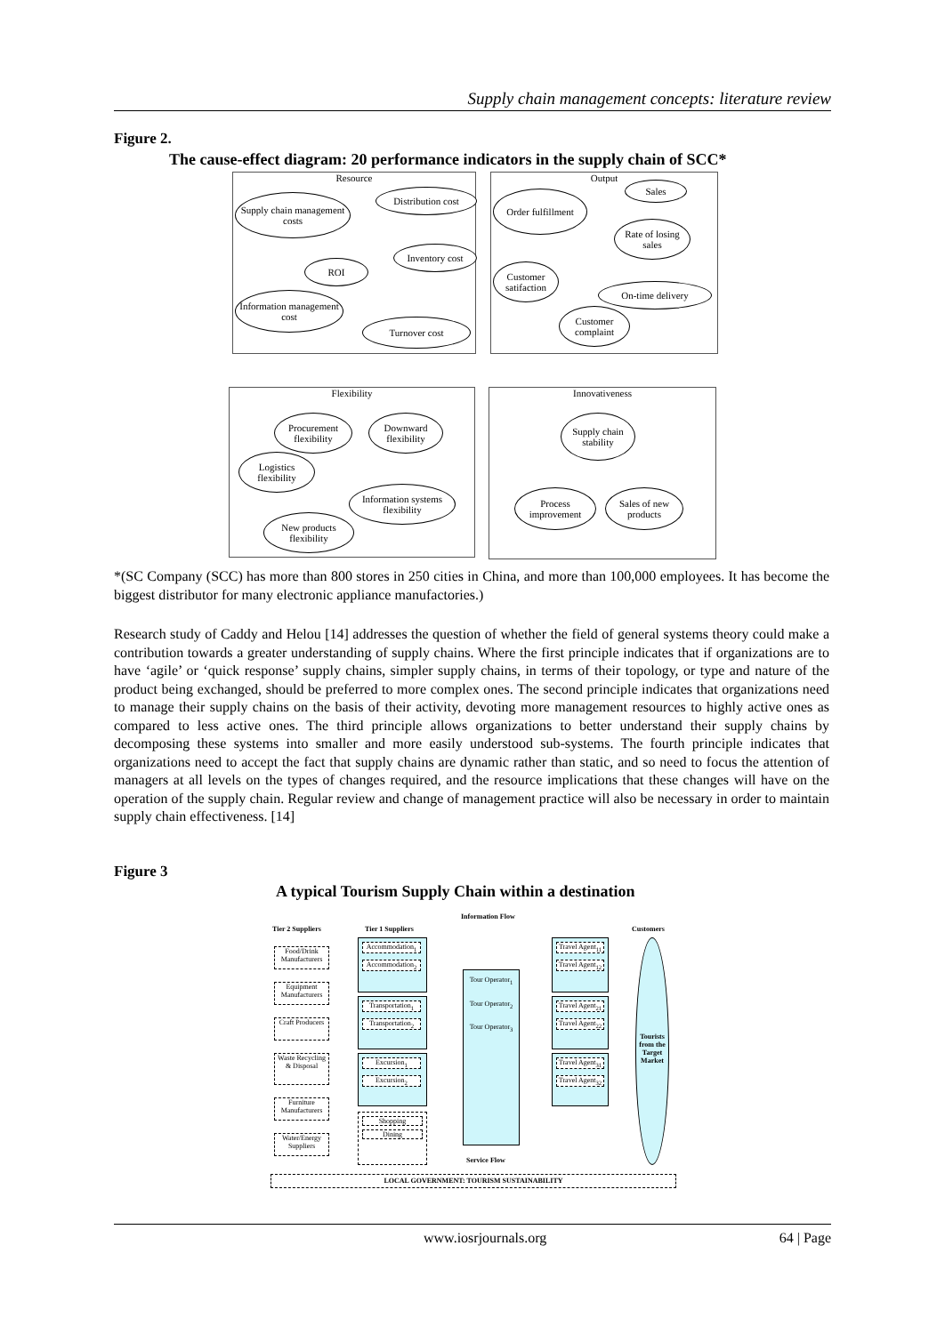Supply chain management concepts: literature review
Figure 2.
The cause-effect diagram: 20 performance indicators in the supply chain of SCC*
Resource
Supply chain management costs
Distribution cost
Inventory cost
ROI
Information management cost
Turnover cost
Output
Order fulfillment
Sales
Rate of losing sales
Customer satifaction
On-time delivery
Customer complaint
Flexibility
Procurement flexibility
Downward flexibility
Logistics flexibility
Information systems flexibility
New products flexibility
Innovativeness
Supply chain stability
Process improvement
Sales of new products
*(SC Company (SCC) has more than 800 stores in 250 cities in China, and more than 100,000 employees. It has become the biggest distributor for many electronic appliance manufactories.)
Research study of Caddy and Helou [14] addresses the question of whether the field of general systems theory could make a contribution towards a greater understanding of supply chains. Where the first principle indicates that if organizations are to have ‘agile’ or ‘quick response’ supply chains, simpler supply chains, in terms of their topology, or type and nature of the product being exchanged, should be preferred to more complex ones. The second principle indicates that organizations need to manage their supply chains on the basis of their activity, devoting more management resources to highly active ones as compared to less active ones. The third principle allows organizations to better understand their supply chains by decomposing these systems into smaller and more easily understood sub-systems. The fourth principle indicates that organizations need to accept the fact that supply chains are dynamic rather than static, and so need to focus the attention of managers at all levels on the types of changes required, and the resource implications that these changes will have on the operation of the supply chain. Regular review and change of management practice will also be necessary in order to maintain supply chain effectiveness. [14]
Figure 3
A typical Tourism Supply Chain within a destination
Information Flow
Tier 2 Suppliers Tier 1 Suppliers Customers
Food/Drink Manufacturers
Equipment Manufacturers
Craft Producers
Waste Recycling & Disposal
Furniture Manufacturers
Water/Energy Suppliers
Accommodation<sub>1</sub>
Accommodation<sub>2</sub>
Transportation<sub>1</sub>
Transportation<sub>2</sub>
Excursion<sub>1</sub>
Excursion<sub>2</sub>
Shopping
Dining
Tour Operator<sub>1</sub>
Tour Operator<sub>2</sub>
Tour Operator<sub>3</sub>
Travel Agent<sub>11</sub>
Travel Agent<sub>12</sub>
Travel Agent<sub>21</sub>
Travel Agent<sub>22</sub>
Travel Agent<sub>31</sub>
Travel Agent<sub>32</sub>
Tourists from the Target Market
Service Flow
LOCAL GOVERNMENT: TOURISM SUSTAINABILITY
www.iosrjournals.org 64 | Page